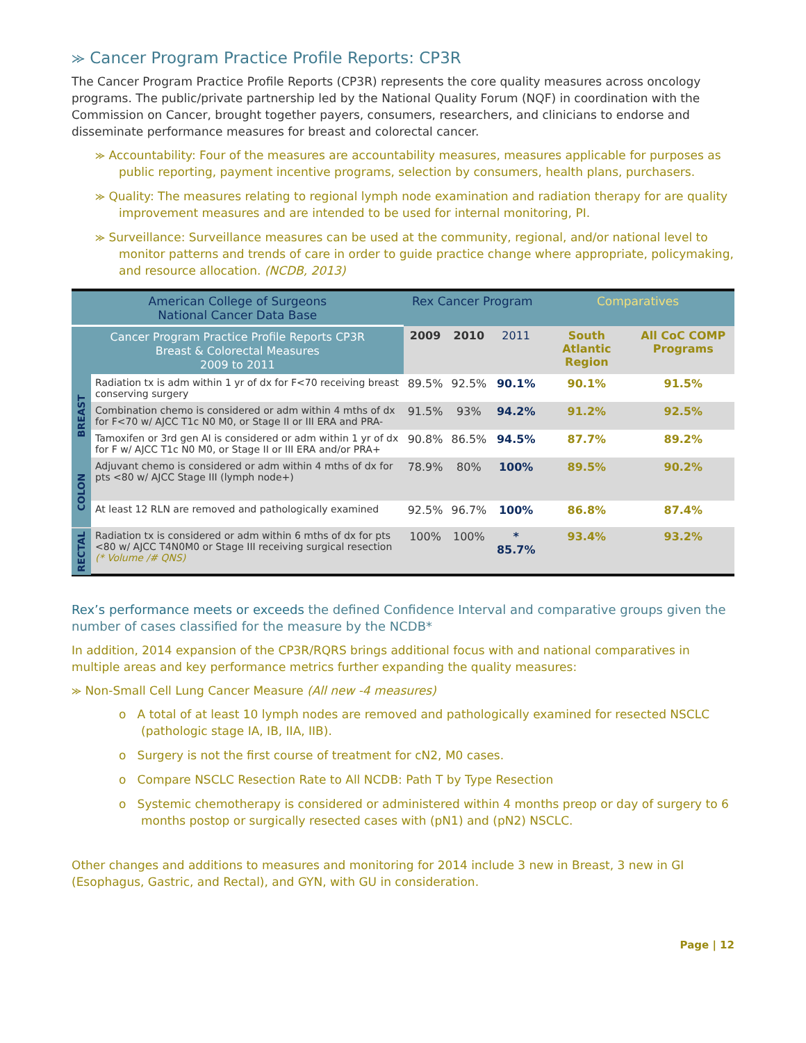⪼ Cancer Program Practice Profile Reports: CP3R
The Cancer Program Practice Profile Reports (CP3R) represents the core quality measures across oncology programs. The public/private partnership led by the National Quality Forum (NQF) in coordination with the Commission on Cancer, brought together payers, consumers, researchers, and clinicians to endorse and disseminate performance measures for breast and colorectal cancer.
⪼ Accountability: Four of the measures are accountability measures, measures applicable for purposes as public reporting, payment incentive programs, selection by consumers, health plans, purchasers.
⪼ Quality: The measures relating to regional lymph node examination and radiation therapy for are quality improvement measures and are intended to be used for internal monitoring, PI.
⪼ Surveillance: Surveillance measures can be used at the community, regional, and/or national level to monitor patterns and trends of care in order to guide practice change where appropriate, policymaking, and resource allocation. (NCDB, 2013)
| American College of Surgeons National Cancer Data Base | | Rex Cancer Program | | | Comparatives | |
| --- | --- | --- | --- | --- | --- | --- |
| Cancer Program Practice Profile Reports CP3R Breast & Colorectal Measures 2009 to 2011 | | 2009 | 2010 | 2011 | South Atlantic Region | All CoC COMP Programs |
| BREAST | Radiation tx is adm within 1 yr of dx for F<70 receiving breast conserving surgery | 89.5% | 92.5% | 90.1% | 90.1% | 91.5% |
| | Combination chemo is considered or adm within 4 mths of dx for F<70 w/ AJCC T1c N0 M0, or Stage II or III ERA and PRA- | 91.5% | 93% | 94.2% | 91.2% | 92.5% |
| | Tamoxifen or 3rd gen AI is considered or adm within 1 yr of dx for F w/ AJCC T1c N0 M0, or Stage II or III ERA and/or PRA+ | 90.8% | 86.5% | 94.5% | 87.7% | 89.2% |
| COLON | Adjuvant chemo is considered or adm within 4 mths of dx for pts <80 w/ AJCC Stage III (lymph node+) | 78.9% | 80% | 100% | 89.5% | 90.2% |
| | At least 12 RLN are removed and pathologically examined | 92.5% | 96.7% | 100% | 86.8% | 87.4% |
| RECTAL | Radiation tx is considered or adm within 6 mths of dx for pts <80 w/ AJCC T4N0M0 or Stage III receiving surgical resection (* Volume /# QNS) | 100% | 100% | * 85.7% | 93.4% | 93.2% |
Rex’s performance meets or exceeds the defined Confidence Interval and comparative groups given the number of cases classified for the measure by the NCDB*
In addition, 2014 expansion of the CP3R/RQRS brings additional focus with and national comparatives in multiple areas and key performance metrics further expanding the quality measures:
⪼ Non-Small Cell Lung Cancer Measure (All new -4 measures)
o A total of at least 10 lymph nodes are removed and pathologically examined for resected NSCLC (pathologic stage IA, IB, IIA, IIB).
o Surgery is not the first course of treatment for cN2, M0 cases.
o Compare NSCLC Resection Rate to All NCDB: Path T by Type Resection
o Systemic chemotherapy is considered or administered within 4 months preop or day of surgery to 6 months postop or surgically resected cases with (pN1) and (pN2) NSCLC.
Other changes and additions to measures and monitoring for 2014 include 3 new in Breast, 3 new in GI (Esophagus, Gastric, and Rectal), and GYN, with GU in consideration.
Page | 12